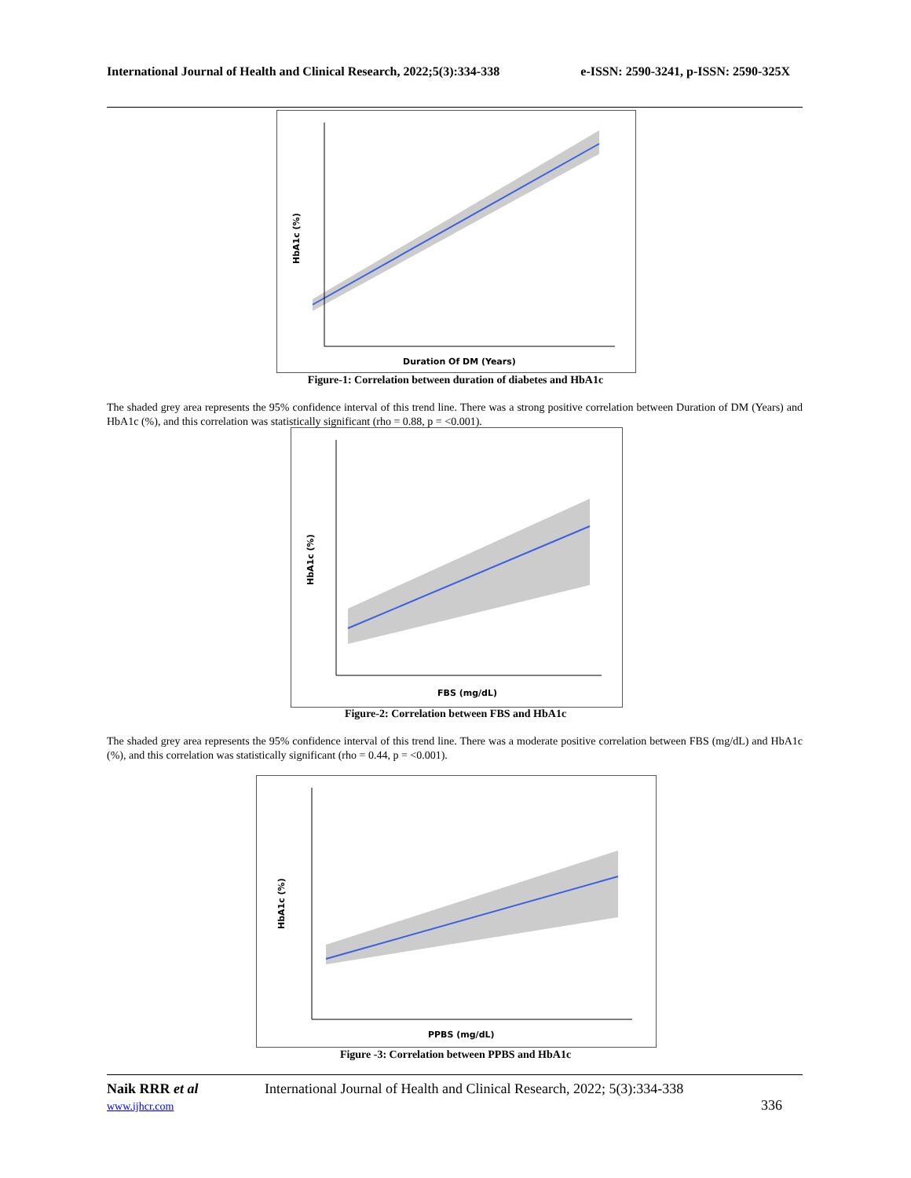International Journal of Health and Clinical Research, 2022;5(3):334-338 e-ISSN: 2590-3241, p-ISSN: 2590-325X
HbA1c (%)
Duration Of DM (Years)
Figure-1: Correlation between duration of diabetes and HbA1c
The shaded grey area represents the 95% confidence interval of this trend line. There was a strong positive correlation between Duration of DM (Years) and HbA1c (%), and this correlation was statistically significant (rho = 0.88, p = <0.001).
HbA1c (%)
FBS (mg/dL)
Figure-2: Correlation between FBS and HbA1c
The shaded grey area represents the 95% confidence interval of this trend line. There was a moderate positive correlation between FBS (mg/dL) and HbA1c (%), and this correlation was statistically significant (rho = 0.44, p = <0.001).
HbA1c (%)
PPBS (mg/dL)
Figure -3: Correlation between PPBS and HbA1c
Naik RRR et al International Journal of Health and Clinical Research, 2022; 5(3):334-338
www.ijhcr.com 336